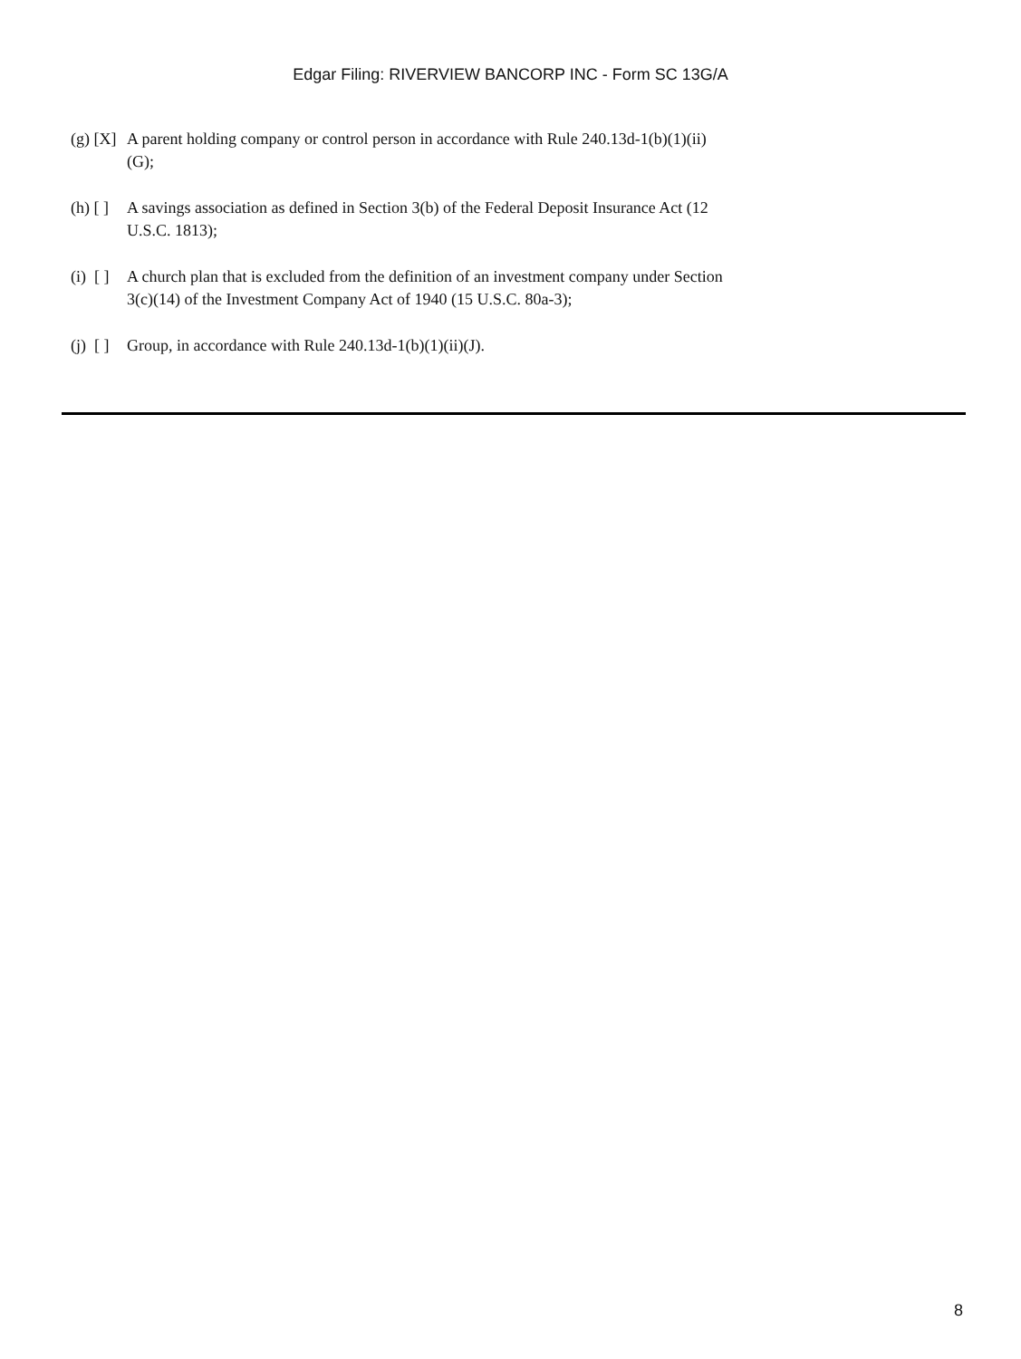Edgar Filing: RIVERVIEW BANCORP INC - Form SC 13G/A
(g) [X] A parent holding company or control person in accordance with Rule 240.13d-1(b)(1)(ii)(G);
(h) [ ] A savings association as defined in Section 3(b) of the Federal Deposit Insurance Act (12 U.S.C. 1813);
(i) [ ] A church plan that is excluded from the definition of an investment company under Section 3(c)(14) of the Investment Company Act of 1940 (15 U.S.C. 80a-3);
(j) [ ] Group, in accordance with Rule 240.13d-1(b)(1)(ii)(J).
8